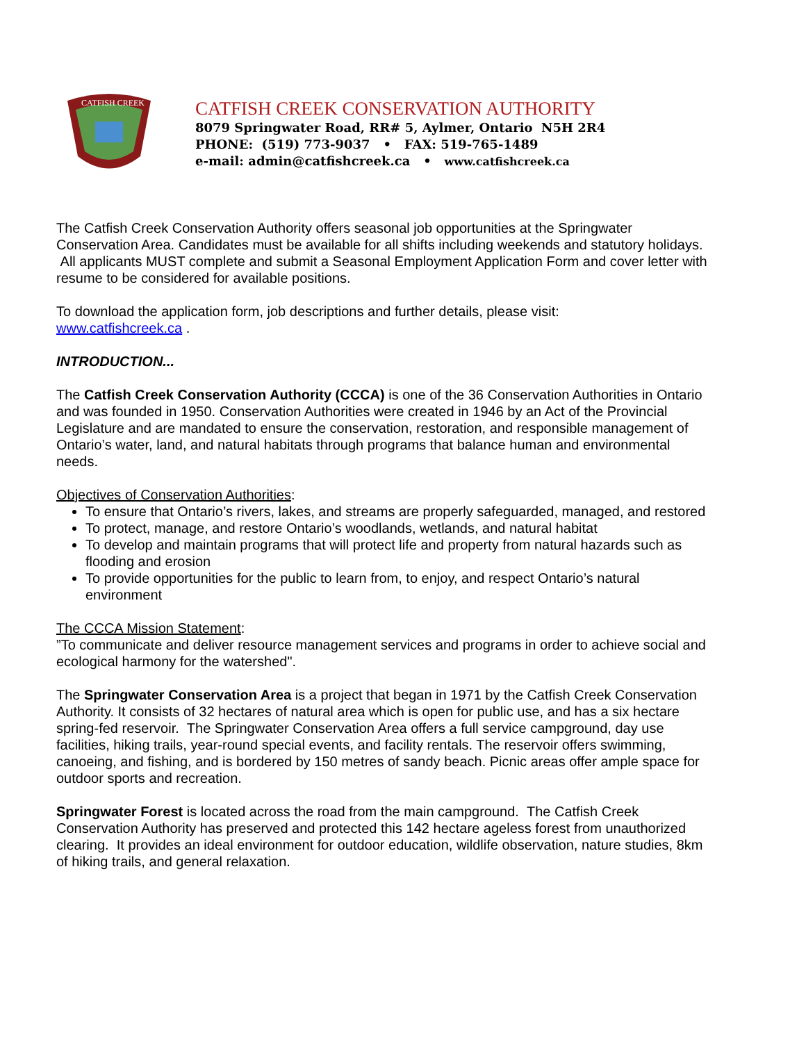CATFISH CREEK
CATFISH CREEK CONSERVATION AUTHORITY
8079 Springwater Road, RR# 5, Aylmer, Ontario N5H 2R4
PHONE: (519) 773-9037 • FAX: 519-765-1489
e-mail: admin@catfishcreek.ca • www.catfishcreek.ca
The Catfish Creek Conservation Authority offers seasonal job opportunities at the Springwater Conservation Area. Candidates must be available for all shifts including weekends and statutory holidays. All applicants MUST complete and submit a Seasonal Employment Application Form and cover letter with resume to be considered for available positions.
To download the application form, job descriptions and further details, please visit:
www.catfishcreek.ca .
INTRODUCTION...
The Catfish Creek Conservation Authority (CCCA) is one of the 36 Conservation Authorities in Ontario and was founded in 1950. Conservation Authorities were created in 1946 by an Act of the Provincial Legislature and are mandated to ensure the conservation, restoration, and responsible management of Ontario’s water, land, and natural habitats through programs that balance human and environmental needs.
Objectives of Conservation Authorities:
To ensure that Ontario’s rivers, lakes, and streams are properly safeguarded, managed, and restored
To protect, manage, and restore Ontario’s woodlands, wetlands, and natural habitat
To develop and maintain programs that will protect life and property from natural hazards such as flooding and erosion
To provide opportunities for the public to learn from, to enjoy, and respect Ontario’s natural environment
The CCCA Mission Statement:
”To communicate and deliver resource management services and programs in order to achieve social and ecological harmony for the watershed".
The Springwater Conservation Area is a project that began in 1971 by the Catfish Creek Conservation Authority. It consists of 32 hectares of natural area which is open for public use, and has a six hectare spring-fed reservoir. The Springwater Conservation Area offers a full service campground, day use facilities, hiking trails, year-round special events, and facility rentals. The reservoir offers swimming, canoeing, and fishing, and is bordered by 150 metres of sandy beach. Picnic areas offer ample space for outdoor sports and recreation.
Springwater Forest is located across the road from the main campground. The Catfish Creek Conservation Authority has preserved and protected this 142 hectare ageless forest from unauthorized clearing. It provides an ideal environment for outdoor education, wildlife observation, nature studies, 8km of hiking trails, and general relaxation.